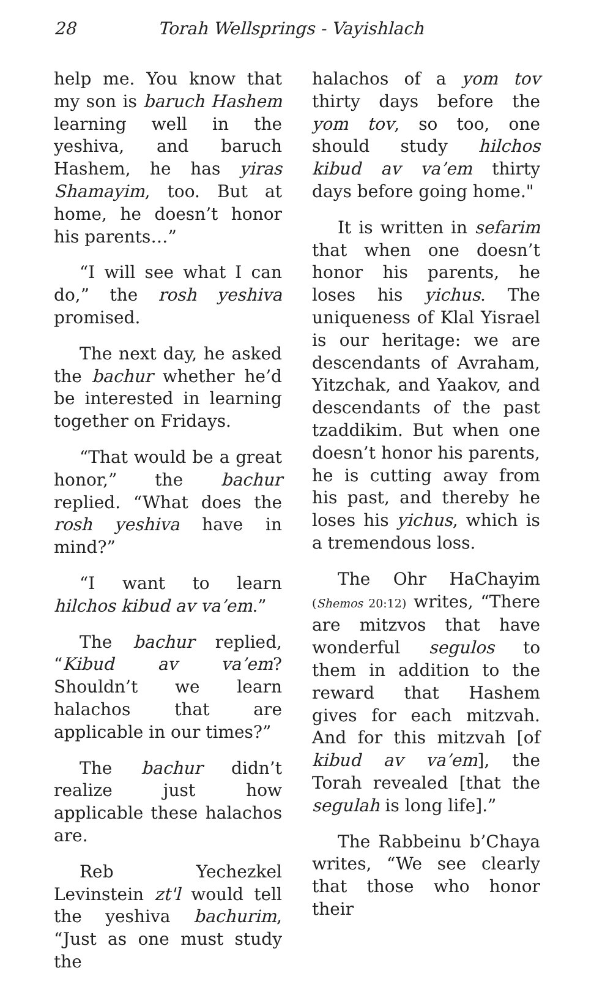28 Torah Wellsprings - Vayishlach
help me. You know that my son is baruch Hashem learning well in the yeshiva, and baruch Hashem, he has yiras Shamayim, too. But at home, he doesn’t honor his parents…”
“I will see what I can do,” the rosh yeshiva promised.
The next day, he asked the bachur whether he’d be interested in learning together on Fridays.
“That would be a great honor,” the bachur replied. “What does the rosh yeshiva have in mind?”
“I want to learn hilchos kibud av va’em.”
The bachur replied, “Kibud av va’em? Shouldn’t we learn halachos that are applicable in our times?”
The bachur didn’t realize just how applicable these halachos are.
Reb Yechezkel Levinstein zt'l would tell the yeshiva bachurim, “Just as one must study the
halachos of a yom tov thirty days before the yom tov, so too, one should study hilchos kibud av va’em thirty days before going home."
It is written in sefarim that when one doesn’t honor his parents, he loses his yichus. The uniqueness of Klal Yisrael is our heritage: we are descendants of Avraham, Yitzchak, and Yaakov, and descendants of the past tzaddikim. But when one doesn’t honor his parents, he is cutting away from his past, and thereby he loses his yichus, which is a tremendous loss.
The Ohr HaChayim (Shemos 20:12) writes, “There are mitzvos that have wonderful segulos to them in addition to the reward that Hashem gives for each mitzvah. And for this mitzvah [of kibud av va’em], the Torah revealed [that the segulah is long life].”
The Rabbeinu b’Chaya writes, “We see clearly that those who honor their